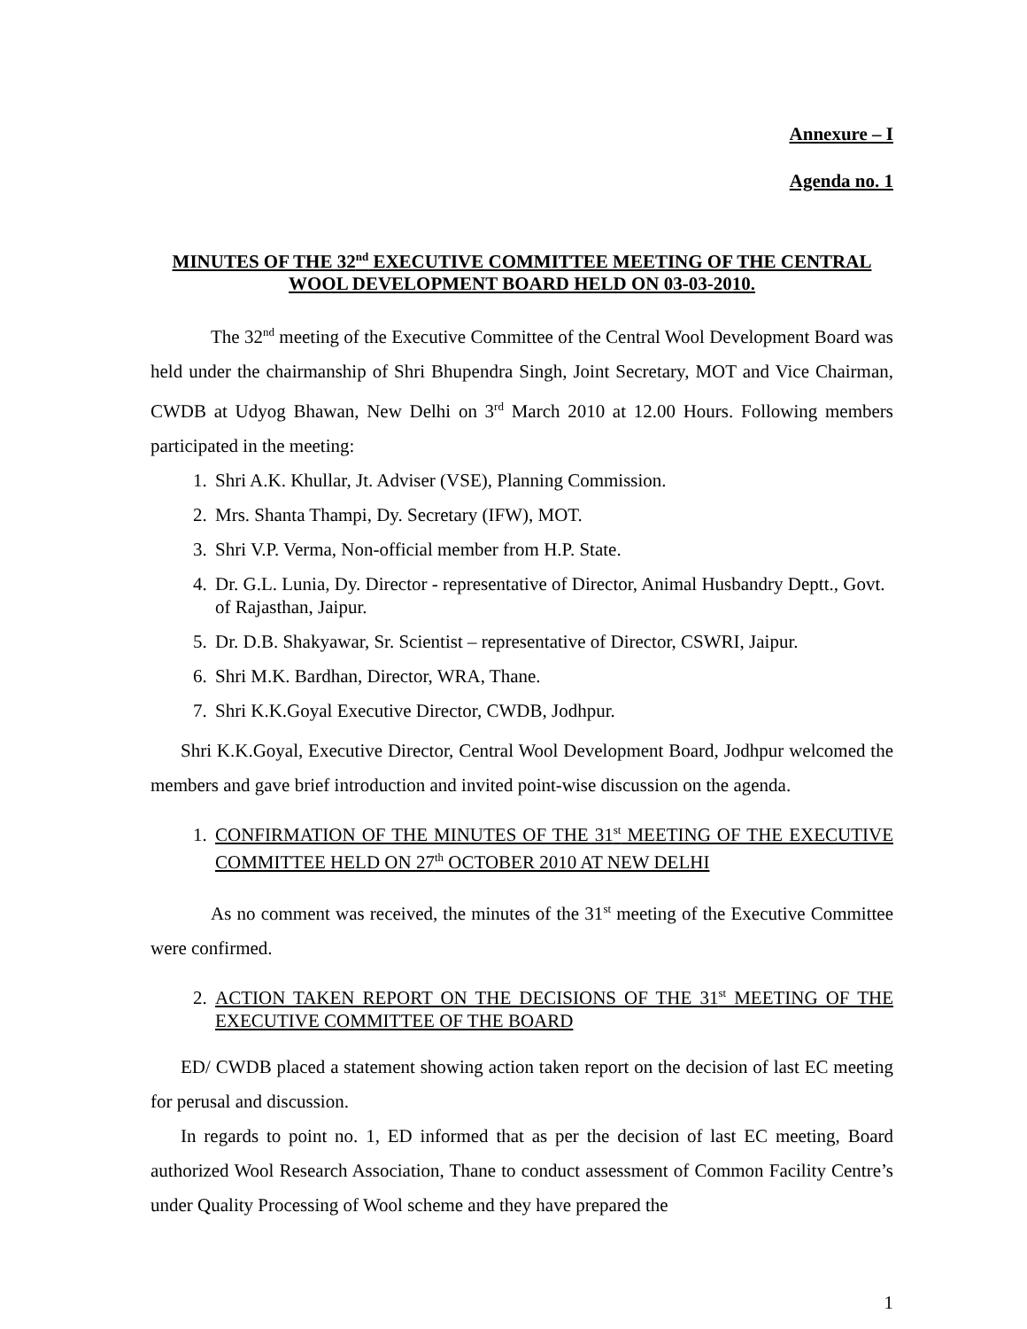Annexure – I
Agenda no. 1
MINUTES OF THE 32<sup>nd</sup> EXECUTIVE COMMITTEE MEETING OF THE CENTRAL WOOL DEVELOPMENT BOARD HELD ON 03-03-2010.
The 32<sup>nd</sup> meeting of the Executive Committee of the Central Wool Development Board was held under the chairmanship of Shri Bhupendra Singh, Joint Secretary, MOT and Vice Chairman, CWDB at Udyog Bhawan, New Delhi on 3<sup>rd</sup> March 2010 at 12.00 Hours. Following members participated in the meeting:
1. Shri A.K. Khullar, Jt. Adviser (VSE), Planning Commission.
2. Mrs. Shanta Thampi, Dy. Secretary (IFW), MOT.
3. Shri V.P. Verma, Non-official member from H.P. State.
4. Dr. G.L. Lunia, Dy. Director - representative of Director, Animal Husbandry Deptt., Govt. of Rajasthan, Jaipur.
5. Dr. D.B. Shakyawar, Sr. Scientist – representative of Director, CSWRI, Jaipur.
6. Shri M.K. Bardhan, Director, WRA, Thane.
7. Shri K.K.Goyal Executive Director, CWDB, Jodhpur.
Shri K.K.Goyal, Executive Director, Central Wool Development Board, Jodhpur welcomed the members and gave brief introduction and invited point-wise discussion on the agenda.
1. CONFIRMATION OF THE MINUTES OF THE 31<sup>st</sup> MEETING OF THE EXECUTIVE COMMITTEE HELD ON 27<sup>th</sup> OCTOBER 2010 AT NEW DELHI
As no comment was received, the minutes of the 31<sup>st</sup> meeting of the Executive Committee were confirmed.
2. ACTION TAKEN REPORT ON THE DECISIONS OF THE 31<sup>st</sup> MEETING OF THE EXECUTIVE COMMITTEE OF THE BOARD
ED/ CWDB placed a statement showing action taken report on the decision of last EC meeting for perusal and discussion.
In regards to point no. 1, ED informed that as per the decision of last EC meeting, Board authorized Wool Research Association, Thane to conduct assessment of Common Facility Centre’s under Quality Processing of Wool scheme and they have prepared the
1